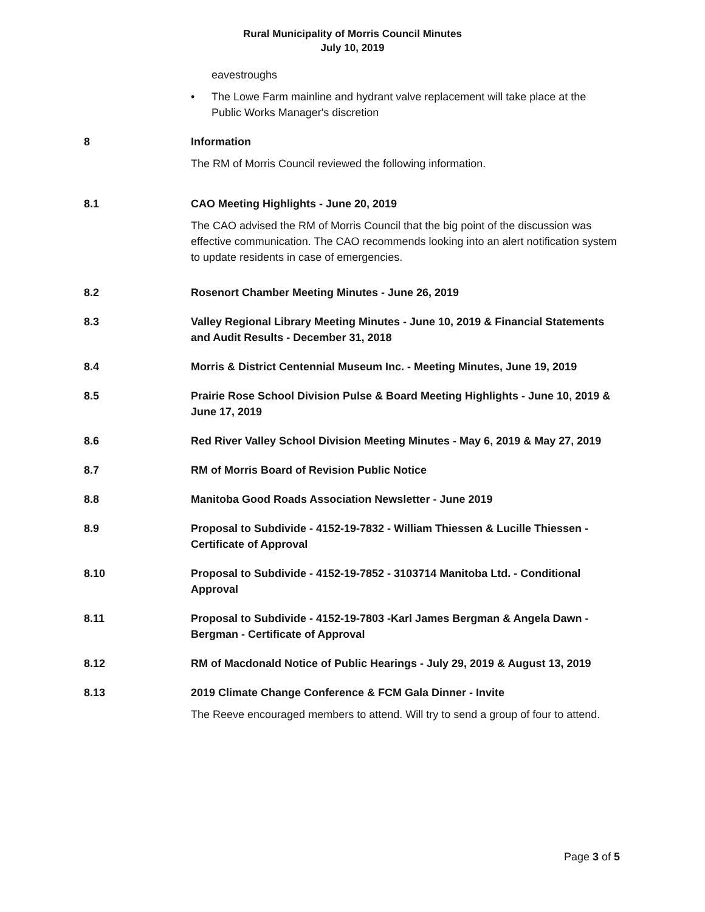Rural Municipality of Morris Council Minutes
July 10, 2019
eavestroughs
• The Lowe Farm mainline and hydrant valve replacement will take place at the Public Works Manager's discretion
8 Information
The RM of Morris Council reviewed the following information.
8.1 CAO Meeting Highlights - June 20, 2019
The CAO advised the RM of Morris Council that the big point of the discussion was effective communication. The CAO recommends looking into an alert notification system to update residents in case of emergencies.
8.2 Rosenort Chamber Meeting Minutes - June 26, 2019
8.3 Valley Regional Library Meeting Minutes - June 10, 2019 & Financial Statements and Audit Results - December 31, 2018
8.4 Morris & District Centennial Museum Inc. - Meeting Minutes, June 19, 2019
8.5 Prairie Rose School Division Pulse & Board Meeting Highlights - June 10, 2019 & June 17, 2019
8.6 Red River Valley School Division Meeting Minutes - May 6, 2019 & May 27, 2019
8.7 RM of Morris Board of Revision Public Notice
8.8 Manitoba Good Roads Association Newsletter - June 2019
8.9 Proposal to Subdivide - 4152-19-7832 - William Thiessen & Lucille Thiessen - Certificate of Approval
8.10 Proposal to Subdivide - 4152-19-7852 - 3103714 Manitoba Ltd. - Conditional Approval
8.11 Proposal to Subdivide - 4152-19-7803 -Karl James Bergman & Angela Dawn - Bergman - Certificate of Approval
8.12 RM of Macdonald Notice of Public Hearings - July 29, 2019 & August 13, 2019
8.13 2019 Climate Change Conference & FCM Gala Dinner - Invite
The Reeve encouraged members to attend. Will try to send a group of four to attend.
Page 3 of 5